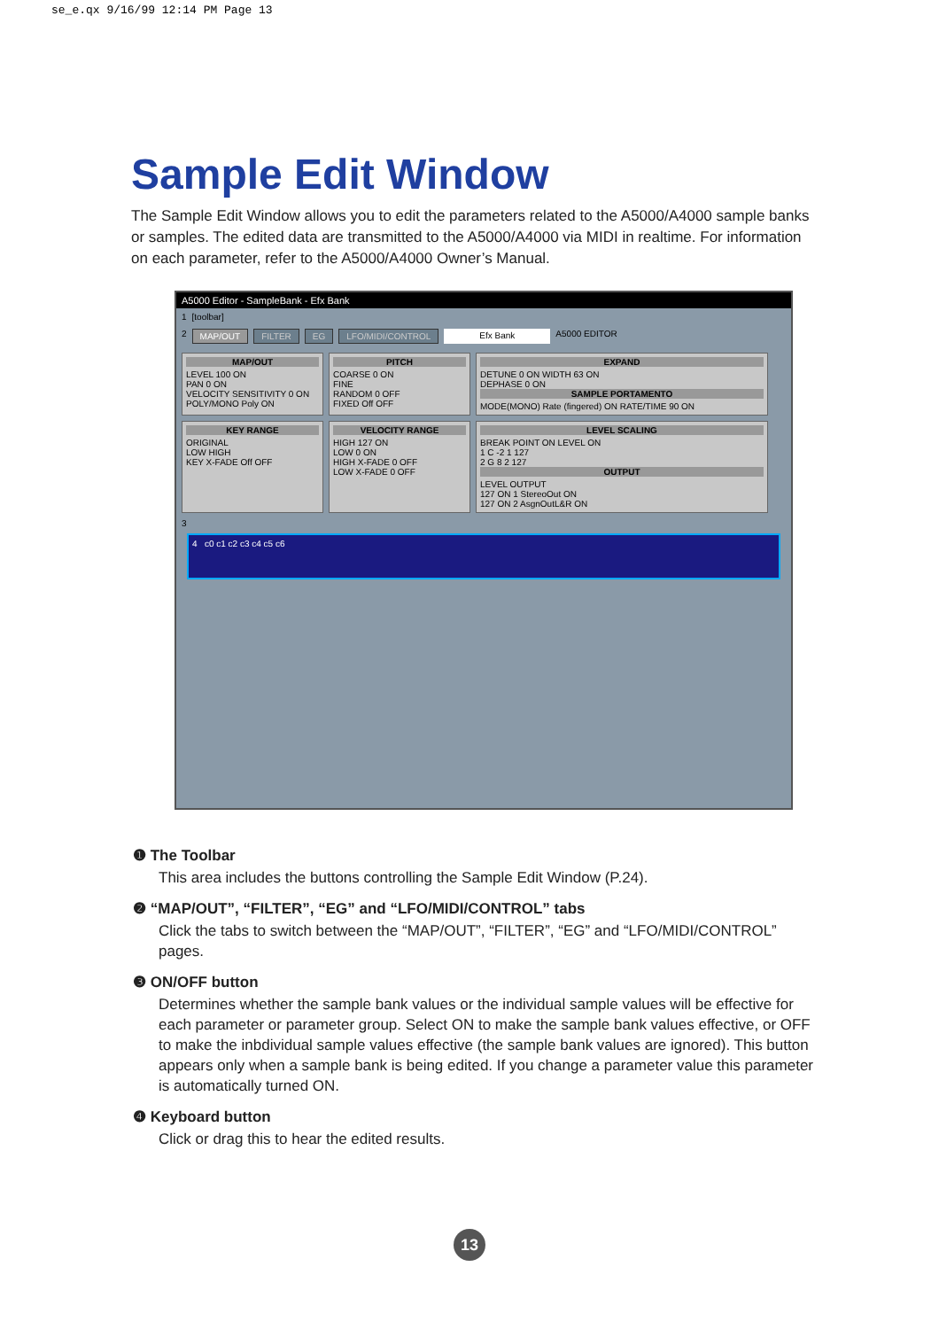se_e.qx 9/16/99 12:14 PM Page 13
Sample Edit Window
The Sample Edit Window allows you to edit the parameters related to the A5000/A4000 sample banks or samples. The edited data are transmitted to the A5000/A4000 via MIDI in realtime. For information on each parameter, refer to the A5000/A4000 Owner’s Manual.
A5000 Editor - SampleBank - Efx Bank
1 [toolbar]
2 MAP/OUT FILTER EG LFO/MIDI/CONTROL Efx Bank A5000 EDITOR
MAP/OUT
LEVEL 100 ON
PAN 0 ON
VELOCITY SENSITIVITY 0 ON
POLY/MONO Poly ON
PITCH
COARSE 0 ON
FINE
RANDOM 0 OFF
FIXED Off OFF
EXPAND
DETUNE 0 ON WIDTH 63 ON
DEPHASE 0 ON
SAMPLE PORTAMENTO
MODE(MONO) Rate (fingered) ON RATE/TIME 90 ON
KEY RANGE
ORIGINAL
LOW HIGH
KEY X-FADE Off OFF
VELOCITY RANGE
HIGH 127 ON
LOW 0 ON
HIGH X-FADE 0 OFF
LOW X-FADE 0 OFF
LEVEL SCALING
BREAK POINT ON LEVEL ON
1 C -2 1 127
2 G 8 2 127
OUTPUT
LEVEL OUTPUT
127 ON 1 StereoOut ON
127 ON 2 AsgnOutL&R ON
3
4 c0 c1 c2 c3 c4 c5 c6
❶ The Toolbar
This area includes the buttons controlling the Sample Edit Window (P.24).
❷ “MAP/OUT”, “FILTER”, “EG” and “LFO/MIDI/CONTROL” tabs
Click the tabs to switch between the “MAP/OUT”, “FILTER”, “EG” and “LFO/MIDI/CONTROL” pages.
❸ ON/OFF button
Determines whether the sample bank values or the individual sample values will be effective for each parameter or parameter group. Select ON to make the sample bank values effective, or OFF to make the inbdividual sample values effective (the sample bank values are ignored). This button appears only when a sample bank is being edited. If you change a parameter value this parameter is automatically turned ON.
❹ Keyboard button
Click or drag this to hear the edited results.
13